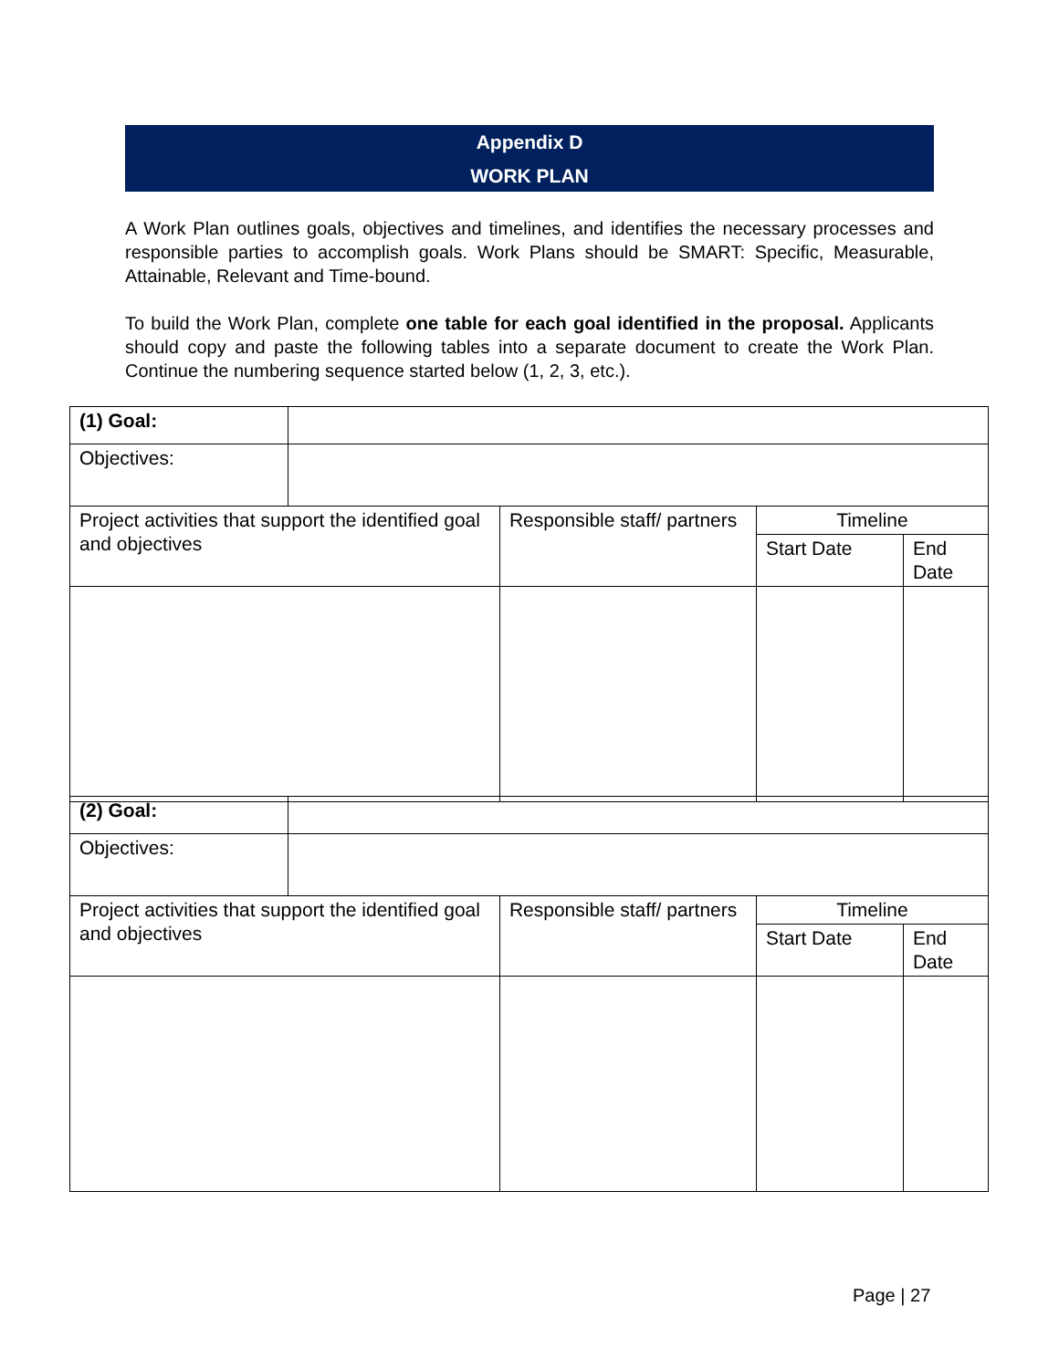Appendix D
WORK PLAN
A Work Plan outlines goals, objectives and timelines, and identifies the necessary processes and responsible parties to accomplish goals. Work Plans should be SMART: Specific, Measurable, Attainable, Relevant and Time-bound.
To build the Work Plan, complete one table for each goal identified in the proposal. Applicants should copy and paste the following tables into a separate document to create the Work Plan. Continue the numbering sequence started below (1, 2, 3, etc.).
| (1) Goal: | | | | |
| Objectives: | | | | |
| Project activities that support the identified goal and objectives | | Responsible staff/ partners | Timeline | |
| | | | Start Date | End Date |
| (2) Goal: | | | | |
| Objectives: | | | | |
| Project activities that support the identified goal and objectives | | Responsible staff/ partners | Timeline | |
| | | | Start Date | End Date |
Page | 27